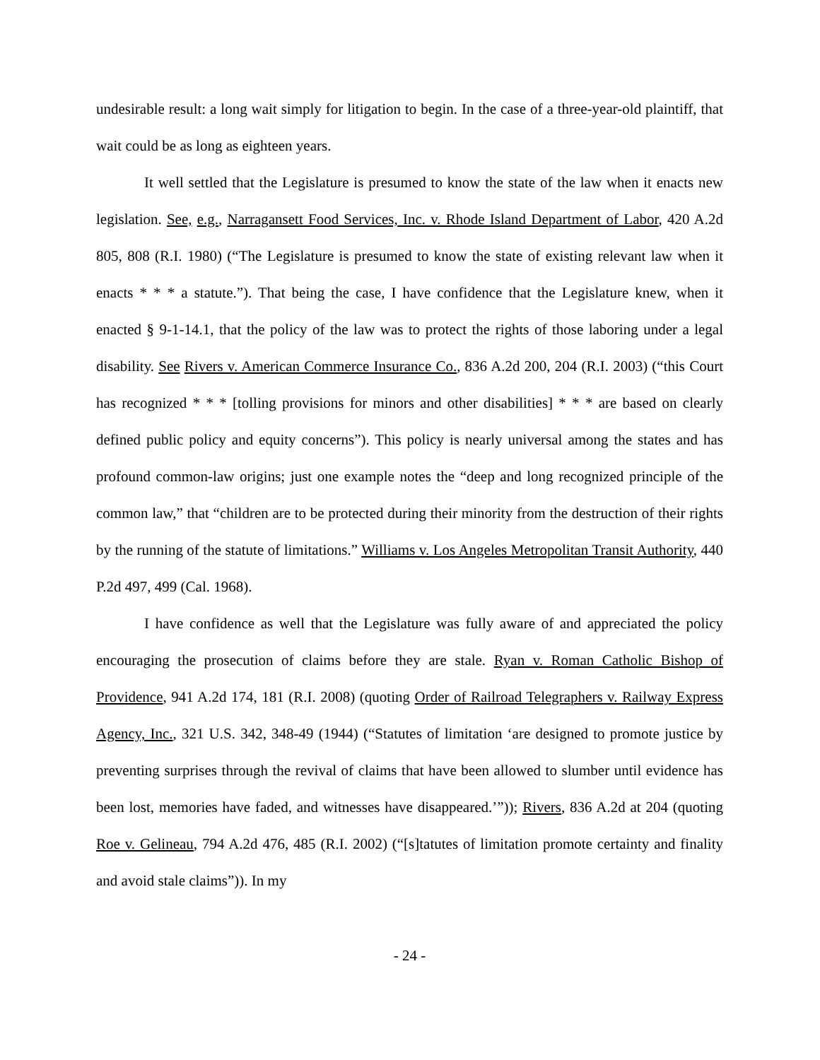undesirable result: a long wait simply for litigation to begin. In the case of a three-year-old plaintiff, that wait could be as long as eighteen years.
It well settled that the Legislature is presumed to know the state of the law when it enacts new legislation. See, e.g., Narragansett Food Services, Inc. v. Rhode Island Department of Labor, 420 A.2d 805, 808 (R.I. 1980) (“The Legislature is presumed to know the state of existing relevant law when it enacts * * * a statute.”). That being the case, I have confidence that the Legislature knew, when it enacted § 9-1-14.1, that the policy of the law was to protect the rights of those laboring under a legal disability. See Rivers v. American Commerce Insurance Co., 836 A.2d 200, 204 (R.I. 2003) (“this Court has recognized * * * [tolling provisions for minors and other disabilities] * * * are based on clearly defined public policy and equity concerns”). This policy is nearly universal among the states and has profound common-law origins; just one example notes the “deep and long recognized principle of the common law,” that “children are to be protected during their minority from the destruction of their rights by the running of the statute of limitations.” Williams v. Los Angeles Metropolitan Transit Authority, 440 P.2d 497, 499 (Cal. 1968).
I have confidence as well that the Legislature was fully aware of and appreciated the policy encouraging the prosecution of claims before they are stale. Ryan v. Roman Catholic Bishop of Providence, 941 A.2d 174, 181 (R.I. 2008) (quoting Order of Railroad Telegraphers v. Railway Express Agency, Inc., 321 U.S. 342, 348-49 (1944) (“Statutes of limitation ‘are designed to promote justice by preventing surprises through the revival of claims that have been allowed to slumber until evidence has been lost, memories have faded, and witnesses have disappeared.’”)); Rivers, 836 A.2d at 204 (quoting Roe v. Gelineau, 794 A.2d 476, 485 (R.I. 2002) (“[s]tatutes of limitation promote certainty and finality and avoid stale claims”)). In my
- 24 -